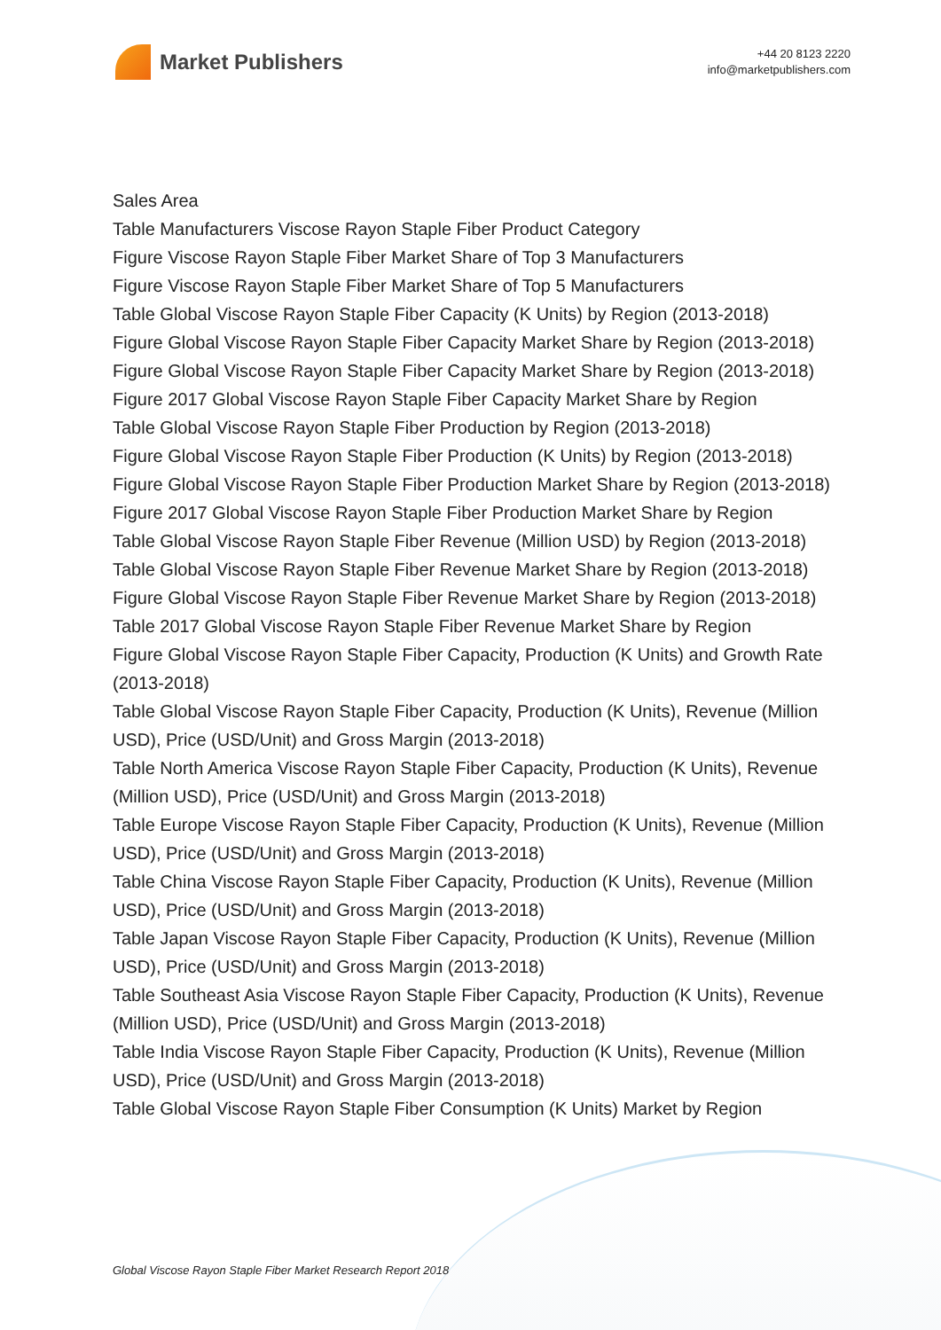Market Publishers
+44 20 8123 2220
info@marketpublishers.com
Sales Area
Table Manufacturers Viscose Rayon Staple Fiber Product Category
Figure Viscose Rayon Staple Fiber Market Share of Top 3 Manufacturers
Figure Viscose Rayon Staple Fiber Market Share of Top 5 Manufacturers
Table Global Viscose Rayon Staple Fiber Capacity (K Units) by Region (2013-2018)
Figure Global Viscose Rayon Staple Fiber Capacity Market Share by Region (2013-2018)
Figure Global Viscose Rayon Staple Fiber Capacity Market Share by Region (2013-2018)
Figure 2017 Global Viscose Rayon Staple Fiber Capacity Market Share by Region
Table Global Viscose Rayon Staple Fiber Production by Region (2013-2018)
Figure Global Viscose Rayon Staple Fiber Production (K Units) by Region (2013-2018)
Figure Global Viscose Rayon Staple Fiber Production Market Share by Region (2013-2018)
Figure 2017 Global Viscose Rayon Staple Fiber Production Market Share by Region
Table Global Viscose Rayon Staple Fiber Revenue (Million USD) by Region (2013-2018)
Table Global Viscose Rayon Staple Fiber Revenue Market Share by Region (2013-2018)
Figure Global Viscose Rayon Staple Fiber Revenue Market Share by Region (2013-2018)
Table 2017 Global Viscose Rayon Staple Fiber Revenue Market Share by Region
Figure Global Viscose Rayon Staple Fiber Capacity, Production (K Units) and Growth Rate (2013-2018)
Table Global Viscose Rayon Staple Fiber Capacity, Production (K Units), Revenue (Million USD), Price (USD/Unit) and Gross Margin (2013-2018)
Table North America Viscose Rayon Staple Fiber Capacity, Production (K Units), Revenue (Million USD), Price (USD/Unit) and Gross Margin (2013-2018)
Table Europe Viscose Rayon Staple Fiber Capacity, Production (K Units), Revenue (Million USD), Price (USD/Unit) and Gross Margin (2013-2018)
Table China Viscose Rayon Staple Fiber Capacity, Production (K Units), Revenue (Million USD), Price (USD/Unit) and Gross Margin (2013-2018)
Table Japan Viscose Rayon Staple Fiber Capacity, Production (K Units), Revenue (Million USD), Price (USD/Unit) and Gross Margin (2013-2018)
Table Southeast Asia Viscose Rayon Staple Fiber Capacity, Production (K Units), Revenue (Million USD), Price (USD/Unit) and Gross Margin (2013-2018)
Table India Viscose Rayon Staple Fiber Capacity, Production (K Units), Revenue (Million USD), Price (USD/Unit) and Gross Margin (2013-2018)
Table Global Viscose Rayon Staple Fiber Consumption (K Units) Market by Region
Global Viscose Rayon Staple Fiber Market Research Report 2018